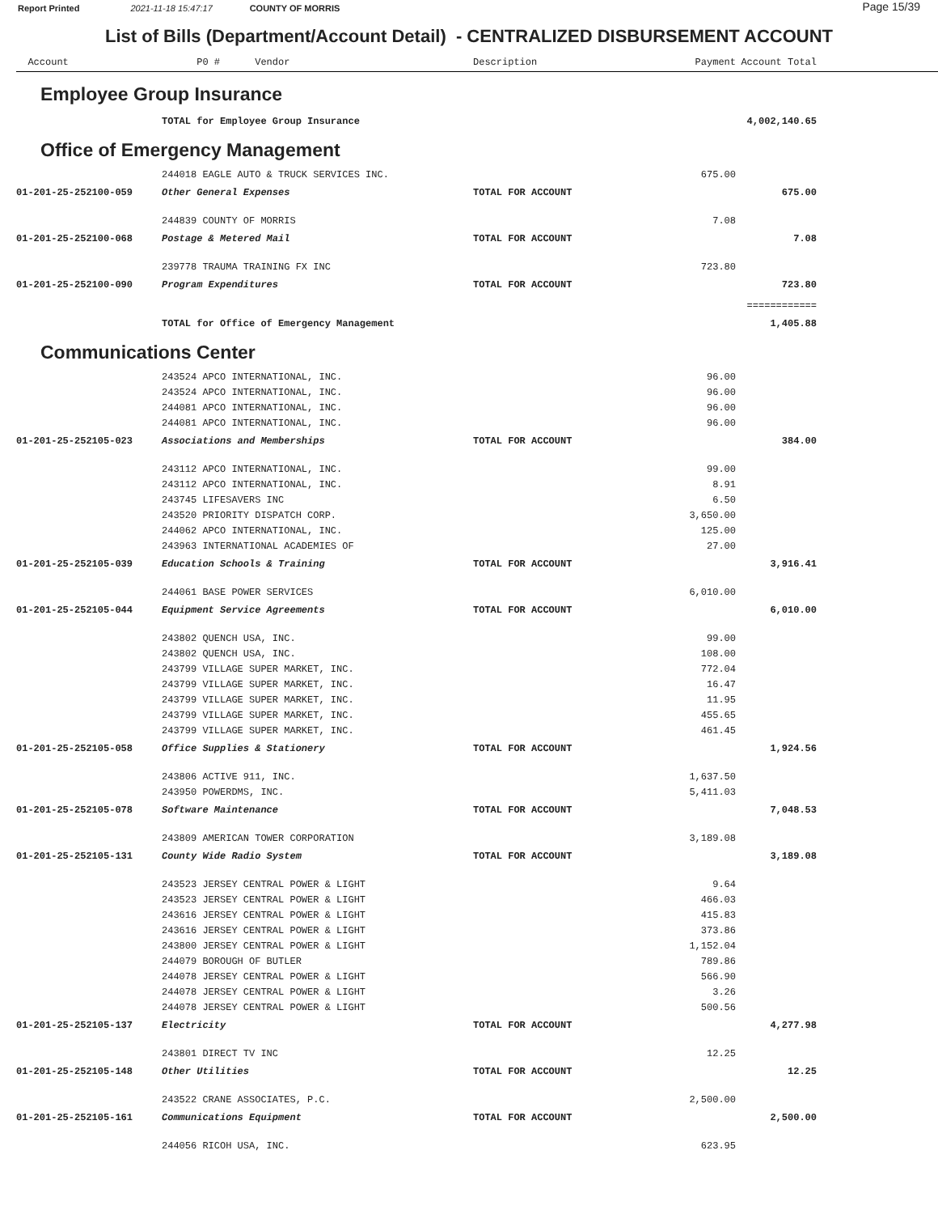Report Printed 2021-11-18 15:47:17 COUNTY OF MORRIS
Page 15/39
List of Bills (Department/Account Detail) - CENTRALIZED DISBURSEMENT ACCOUNT
| Account | P0 # Vendor | Description | Payment | Account Total | |
| --- | --- | --- | --- | --- | --- |
| Employee Group Insurance | | | | | |
| | TOTAL for Employee Group Insurance | | | 4,002,140.65 | |
| Office of Emergency Management | | | | | |
| | 244018 EAGLE AUTO & TRUCK SERVICES INC. | | 675.00 | | |
| 01-201-25-252100-059 | Other General Expenses | TOTAL FOR ACCOUNT | | 675.00 | |
| | 244839 COUNTY OF MORRIS | | 7.08 | | |
| 01-201-25-252100-068 | Postage & Metered Mail | TOTAL FOR ACCOUNT | | 7.08 | |
| | 239778 TRAUMA TRAINING FX INC | | 723.80 | | |
| 01-201-25-252100-090 | Program Expenditures | TOTAL FOR ACCOUNT | | 723.80 | |
| | | | | ============ | |
| | TOTAL for Office of Emergency Management | | | 1,405.88 | |
| Communications Center | | | | | |
| | 243524 APCO INTERNATIONAL, INC. | | 96.00 | | |
| | 243524 APCO INTERNATIONAL, INC. | | 96.00 | | |
| | 244081 APCO INTERNATIONAL, INC. | | 96.00 | | |
| | 244081 APCO INTERNATIONAL, INC. | | 96.00 | | |
| 01-201-25-252105-023 | Associations and Memberships | TOTAL FOR ACCOUNT | | 384.00 | |
| | 243112 APCO INTERNATIONAL, INC. | | 99.00 | | |
| | 243112 APCO INTERNATIONAL, INC. | | 8.91 | | |
| | 243745 LIFESAVERS INC | | 6.50 | | |
| | 243520 PRIORITY DISPATCH CORP. | | 3,650.00 | | |
| | 244062 APCO INTERNATIONAL, INC. | | 125.00 | | |
| | 243963 INTERNATIONAL ACADEMIES OF | | 27.00 | | |
| 01-201-25-252105-039 | Education Schools & Training | TOTAL FOR ACCOUNT | | 3,916.41 | |
| | 244061 BASE POWER SERVICES | | 6,010.00 | | |
| 01-201-25-252105-044 | Equipment Service Agreements | TOTAL FOR ACCOUNT | | 6,010.00 | |
| | 243802 QUENCH USA, INC. | | 99.00 | | |
| | 243802 QUENCH USA, INC. | | 108.00 | | |
| | 243799 VILLAGE SUPER MARKET, INC. | | 772.04 | | |
| | 243799 VILLAGE SUPER MARKET, INC. | | 16.47 | | |
| | 243799 VILLAGE SUPER MARKET, INC. | | 11.95 | | |
| | 243799 VILLAGE SUPER MARKET, INC. | | 455.65 | | |
| | 243799 VILLAGE SUPER MARKET, INC. | | 461.45 | | |
| 01-201-25-252105-058 | Office Supplies & Stationery | TOTAL FOR ACCOUNT | | 1,924.56 | |
| | 243806 ACTIVE 911, INC. | | 1,637.50 | | |
| | 243950 POWERDMS, INC. | | 5,411.03 | | |
| 01-201-25-252105-078 | Software Maintenance | TOTAL FOR ACCOUNT | | 7,048.53 | |
| | 243809 AMERICAN TOWER CORPORATION | | 3,189.08 | | |
| 01-201-25-252105-131 | County Wide Radio System | TOTAL FOR ACCOUNT | | 3,189.08 | |
| | 243523 JERSEY CENTRAL POWER & LIGHT | | 9.64 | | |
| | 243523 JERSEY CENTRAL POWER & LIGHT | | 466.03 | | |
| | 243616 JERSEY CENTRAL POWER & LIGHT | | 415.83 | | |
| | 243616 JERSEY CENTRAL POWER & LIGHT | | 373.86 | | |
| | 243800 JERSEY CENTRAL POWER & LIGHT | | 1,152.04 | | |
| | 244079 BOROUGH OF BUTLER | | 789.86 | | |
| | 244078 JERSEY CENTRAL POWER & LIGHT | | 566.90 | | |
| | 244078 JERSEY CENTRAL POWER & LIGHT | | 3.26 | | |
| | 244078 JERSEY CENTRAL POWER & LIGHT | | 500.56 | | |
| 01-201-25-252105-137 | Electricity | TOTAL FOR ACCOUNT | | 4,277.98 | |
| | 243801 DIRECT TV INC | | 12.25 | | |
| 01-201-25-252105-148 | Other Utilities | TOTAL FOR ACCOUNT | | 12.25 | |
| | 243522 CRANE ASSOCIATES, P.C. | | 2,500.00 | | |
| 01-201-25-252105-161 | Communications Equipment | TOTAL FOR ACCOUNT | | 2,500.00 | |
| | 244056 RICOH USA, INC. | | 623.95 | | |